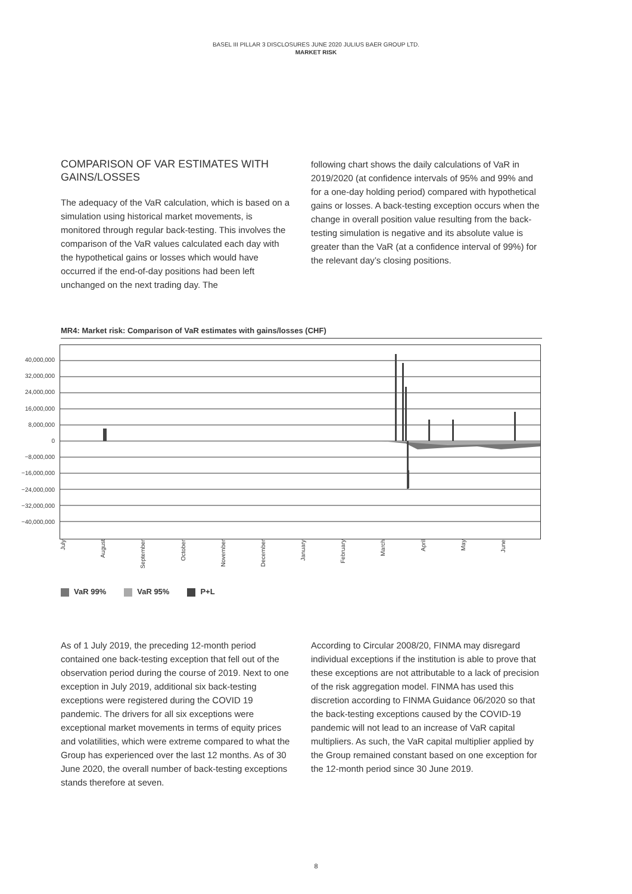BASEL III PILLAR 3 DISCLOSURES JUNE 2020 JULIUS BAER GROUP LTD.
MARKET RISK
COMPARISON OF VAR ESTIMATES WITH GAINS/LOSSES
The adequacy of the VaR calculation, which is based on a simulation using historical market movements, is monitored through regular back-testing. This involves the comparison of the VaR values calculated each day with the hypothetical gains or losses which would have occurred if the end-of-day positions had been left unchanged on the next trading day. The
following chart shows the daily calculations of VaR in 2019/2020 (at confidence intervals of 95% and 99% and for a one-day holding period) compared with hypothetical gains or losses. A back-testing exception occurs when the change in overall position value resulting from the back-testing simulation is negative and its absolute value is greater than the VaR (at a confidence interval of 99%) for the relevant day’s closing positions.
MR4: Market risk: Comparison of VaR estimates with gains/losses (CHF)
40,000,000
32,000,000
24,000,000
16,000,000
8,000,000
0
−8,000,000
−16,000,000
−24,000,000
−32,000,000
−40,000,000
July
August
September
October
November
December
January
February
March
April
May
June
VaR 99% VaR 95% P+L
As of 1 July 2019, the preceding 12-month period contained one back-testing exception that fell out of the observation period during the course of 2019. Next to one exception in July 2019, additional six back-testing exceptions were registered during the COVID 19 pandemic. The drivers for all six exceptions were exceptional market movements in terms of equity prices and volatilities, which were extreme compared to what the Group has experienced over the last 12 months. As of 30 June 2020, the overall number of back-testing exceptions stands therefore at seven.
According to Circular 2008/20, FINMA may disregard individual exceptions if the institution is able to prove that these exceptions are not attributable to a lack of precision of the risk aggregation model. FINMA has used this discretion according to FINMA Guidance 06/2020 so that the back-testing exceptions caused by the COVID-19 pandemic will not lead to an increase of VaR capital multipliers. As such, the VaR capital multiplier applied by the Group remained constant based on one exception for the 12-month period since 30 June 2019.
8